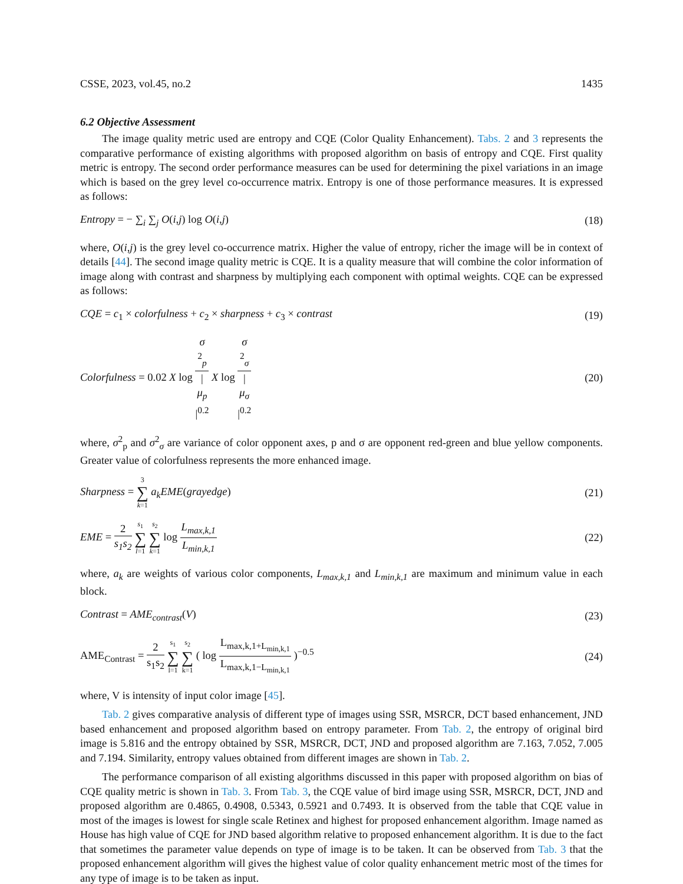CSSE, 2023, vol.45, no.2 1435
6.2 Objective Assessment
The image quality metric used are entropy and CQE (Color Quality Enhancement). Tabs. 2 and 3 represents the comparative performance of existing algorithms with proposed algorithm on basis of entropy and CQE. First quality metric is entropy. The second order performance measures can be used for determining the pixel variations in an image which is based on the grey level co-occurrence matrix. Entropy is one of those performance measures. It is expressed as follows:
Entropy = − ∑<sub>i</sub> ∑<sub>j</sub> O(i,j) log O(i,j) (18)
where, O(i,j) is the grey level co-occurrence matrix. Higher the value of entropy, richer the image will be in context of details [44]. The second image quality metric is CQE. It is a quality measure that will combine the color information of image along with contrast and sharpness by multiplying each component with optimal weights. CQE can be expressed as follows:
CQE = c<sub>1</sub> × colorfulness + c<sub>2</sub> × sharpness + c<sub>3</sub> × contrast (19)
Colorfulness = 0.02 X log σ
<sup>2</sup><sub>p</sub> |
μ<sub>p</sub>
|<sup>0.2</sup> X log σ
<sup>2</sup><sub>σ</sub> |
μ<sub>σ</sub>
|<sup>0.2</sup> (20)
where, σ<sup>2</sup><sub>p</sub> and σ<sup>2</sup><sub>σ</sub> are variance of color opponent axes, p and σ are opponent red-green and blue yellow components. Greater value of colorfulness represents the more enhanced image.
Sharpness = 3 ∑ k=1 a<sub>k</sub>EME(grayedge) (21)
EME = 2 s<sub>1</sub>s<sub>2</sub> s<sub>1</sub> ∑ l=1 s<sub>2</sub> ∑ k=1 log L<sub>max,k,1</sub> L<sub>min,k,1</sub> (22)
where, a<sub>k</sub> are weights of various color components, L<sub>max,k,1</sub> and L<sub>min,k,1</sub> are maximum and minimum value in each block.
Contrast = AME<sub>contrast</sub>(V) (23)
AME<sub>Contrast</sub> = 2 s<sub>1</sub>s<sub>2</sub> s<sub>1</sub> ∑ l=1 s<sub>2</sub> ∑ k=1 ( log L<sub>max,k,1+L<sub>min,k,1</sub></sub> L<sub>max,k,1−L<sub>min,k,1</sub></sub> )<sup>−0.5</sup> (24)
where, V is intensity of input color image [45].
Tab. 2 gives comparative analysis of different type of images using SSR, MSRCR, DCT based enhancement, JND based enhancement and proposed algorithm based on entropy parameter. From Tab. 2, the entropy of original bird image is 5.816 and the entropy obtained by SSR, MSRCR, DCT, JND and proposed algorithm are 7.163, 7.052, 7.005 and 7.194. Similarity, entropy values obtained from different images are shown in Tab. 2.
The performance comparison of all existing algorithms discussed in this paper with proposed algorithm on bias of CQE quality metric is shown in Tab. 3. From Tab. 3, the CQE value of bird image using SSR, MSRCR, DCT, JND and proposed algorithm are 0.4865, 0.4908, 0.5343, 0.5921 and 0.7493. It is observed from the table that CQE value in most of the images is lowest for single scale Retinex and highest for proposed enhancement algorithm. Image named as House has high value of CQE for JND based algorithm relative to proposed enhancement algorithm. It is due to the fact that sometimes the parameter value depends on type of image is to be taken. It can be observed from Tab. 3 that the proposed enhancement algorithm will gives the highest value of color quality enhancement metric most of the times for any type of image is to be taken as input.